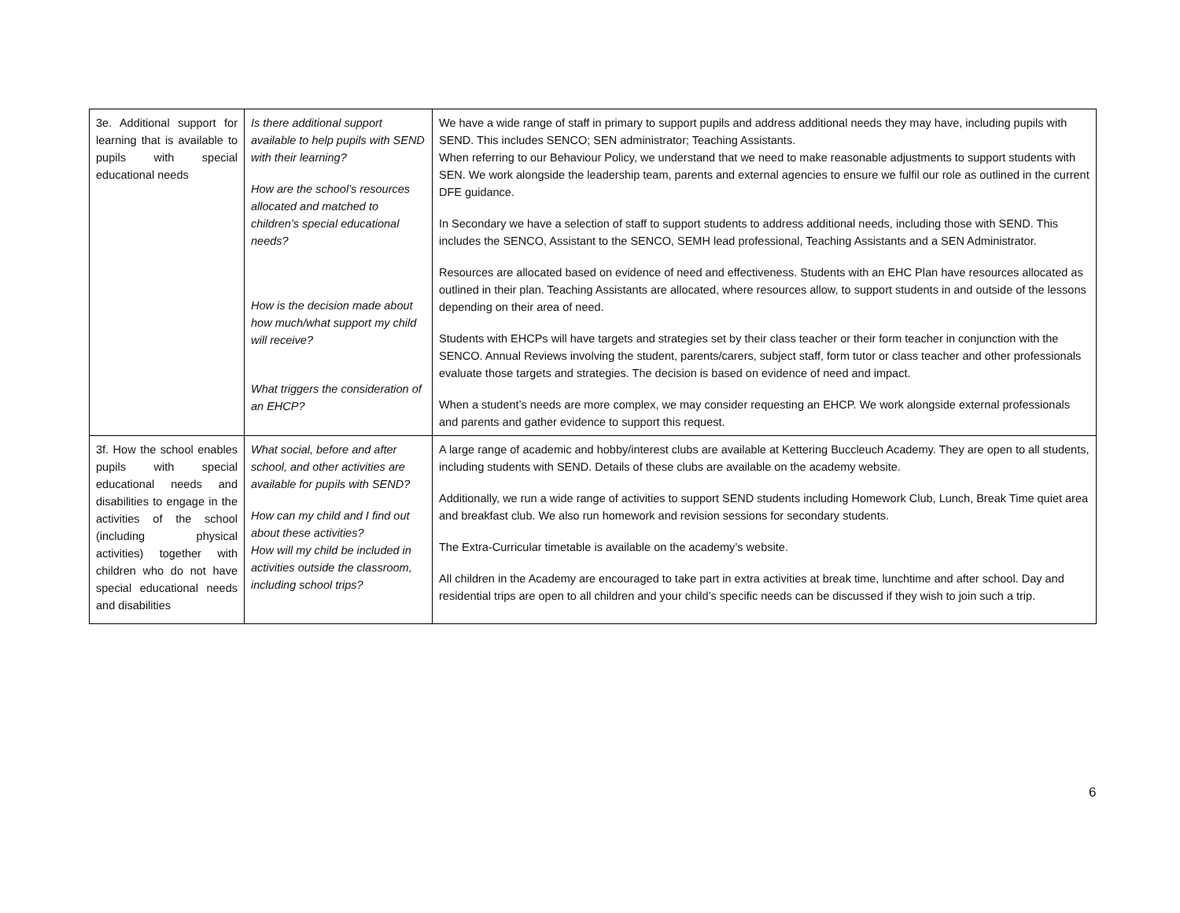| 3e. Additional support for learning that is available to pupils with special educational needs | Is there additional support available to help pupils with SEND with their learning? How are the school’s resources allocated and matched to children’s special educational needs? How is the decision made about how much/what support my child will receive? What triggers the consideration of an EHCP? | We have a wide range of staff in primary to support pupils and address additional needs they may have, including pupils with SEND. This includes SENCO; SEN administrator; Teaching Assistants. When referring to our Behaviour Policy, we understand that we need to make reasonable adjustments to support students with SEN. We work alongside the leadership team, parents and external agencies to ensure we fulfil our role as outlined in the current DFE guidance. In Secondary we have a selection of staff to support students to address additional needs, including those with SEND. This includes the SENCO, Assistant to the SENCO, SEMH lead professional, Teaching Assistants and a SEN Administrator. Resources are allocated based on evidence of need and effectiveness. Students with an EHC Plan have resources allocated as outlined in their plan. Teaching Assistants are allocated, where resources allow, to support students in and outside of the lessons depending on their area of need. Students with EHCPs will have targets and strategies set by their class teacher or their form teacher in conjunction with the SENCO. Annual Reviews involving the student, parents/carers, subject staff, form tutor or class teacher and other professionals evaluate those targets and strategies. The decision is based on evidence of need and impact. When a student’s needs are more complex, we may consider requesting an EHCP. We work alongside external professionals and parents and gather evidence to support this request. |
| 3f. How the school enables pupils with special educational needs and disabilities to engage in the activities of the school (including physical activities) together with children who do not have special educational needs and disabilities | What social, before and after school, and other activities are available for pupils with SEND? How can my child and I find out about these activities? How will my child be included in activities outside the classroom, including school trips? | A large range of academic and hobby/interest clubs are available at Kettering Buccleuch Academy. They are open to all students, including students with SEND. Details of these clubs are available on the academy website. Additionally, we run a wide range of activities to support SEND students including Homework Club, Lunch, Break Time quiet area and breakfast club. We also run homework and revision sessions for secondary students. The Extra-Curricular timetable is available on the academy’s website. All children in the Academy are encouraged to take part in extra activities at break time, lunchtime and after school. Day and residential trips are open to all children and your child’s specific needs can be discussed if they wish to join such a trip. |
6